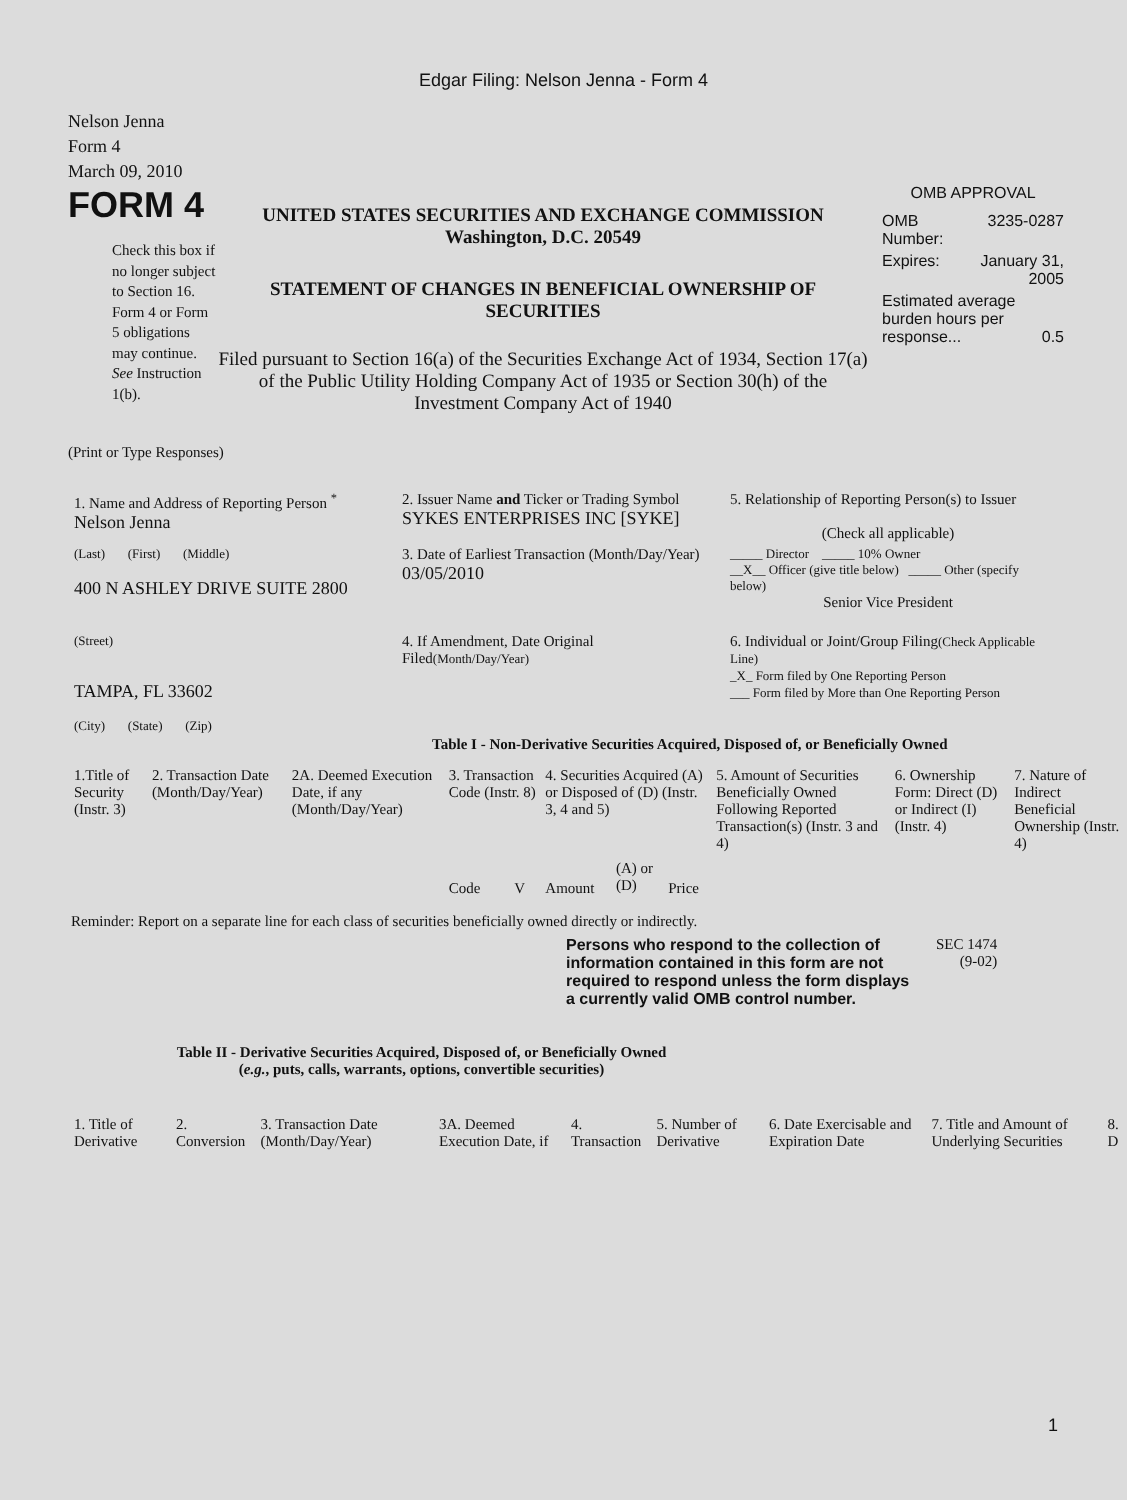Edgar Filing: Nelson Jenna - Form 4
Nelson Jenna
Form 4
March 09, 2010
FORM 4
Check this box if no longer subject to Section 16. Form 4 or Form 5 obligations may continue. See Instruction 1(b).
UNITED STATES SECURITIES AND EXCHANGE COMMISSION
Washington, D.C. 20549
STATEMENT OF CHANGES IN BENEFICIAL OWNERSHIP OF SECURITIES
Filed pursuant to Section 16(a) of the Securities Exchange Act of 1934, Section 17(a) of the Public Utility Holding Company Act of 1935 or Section 30(h) of the Investment Company Act of 1940
OMB APPROVAL
| OMB Number: | 3235-0287 |
| Expires: | January 31, 2005 |
| Estimated average burden hours per response... 0.5 | |
(Print or Type Responses)
| 1. Name and Address of Reporting Person <sup>*</sup> Nelson Jenna | 2. Issuer Name and Ticker or Trading Symbol SYKES ENTERPRISES INC [SYKE] | 5. Relationship of Reporting Person(s) to Issuer (Check all applicable) |
| (Last) (First) (Middle) 400 N ASHLEY DRIVE SUITE 2800 | 3. Date of Earliest Transaction (Month/Day/Year) 03/05/2010 | _____ Director _____ 10% Owner __X__ Officer (give title below) _____ Other (specify below) Senior Vice President |
| (Street) TAMPA, FL 33602 (City) (State) (Zip) | 4. If Amendment, Date Original Filed (Month/Day/Year) | 6. Individual or Joint/Group Filing (Check Applicable Line) _X_ Form filed by One Reporting Person ___ Form filed by More than One Reporting Person |
Table I - Non-Derivative Securities Acquired, Disposed of, or Beneficially Owned
| 1.Title of Security (Instr. 3) | 2. Transaction Date (Month/Day/Year) | 2A. Deemed Execution Date, if any (Month/Day/Year) | 3. Transaction Code (Instr. 8) | | 4. Securities Acquired (A) or Disposed of (D) (Instr. 3, 4 and 5) | | | 5. Amount of Securities Beneficially Owned Following Reported Transaction(s) (Instr. 3 and 4) | 6. Ownership Form: Direct (D) or Indirect (I) (Instr. 4) | 7. Nature of Indirect Beneficial Ownership (Instr. 4) |
| --- | --- | --- | --- | --- | --- | --- | --- | --- | --- | --- |
| | | | Code | V | Amount | (A) or (D) | Price | | | |
Reminder: Report on a separate line for each class of securities beneficially owned directly or indirectly.
Persons who respond to the collection of information contained in this form are not required to respond unless the form displays a currently valid OMB control number.
SEC 1474
(9-02)
Table II - Derivative Securities Acquired, Disposed of, or Beneficially Owned
(e.g., puts, calls, warrants, options, convertible securities)
| 1. Title of Derivative | 2. Conversion | 3. Transaction Date (Month/Day/Year) | 3A. Deemed Execution Date, if | 4. Transaction | 5. Number of Derivative | 6. Date Exercisable and Expiration Date | 7. Title and Amount of Underlying Securities | 8. D |
| --- | --- | --- | --- | --- | --- | --- | --- | --- |
1